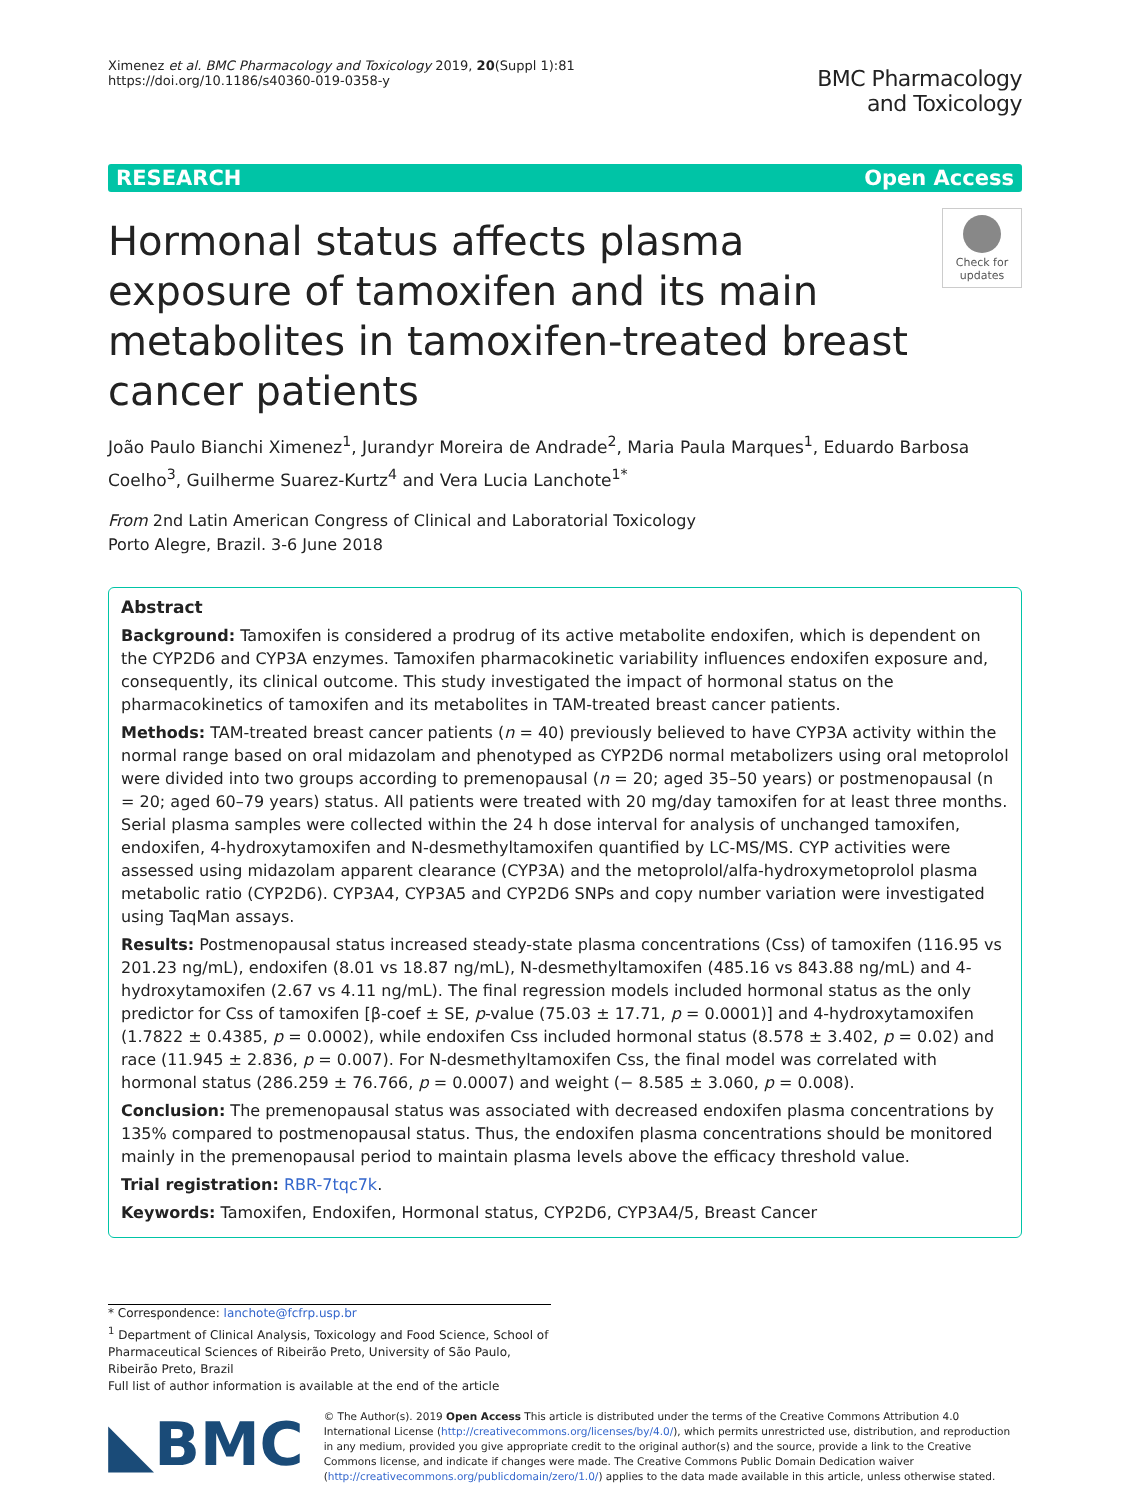Ximenez et al. BMC Pharmacology and Toxicology 2019, 20(Suppl 1):81
https://doi.org/10.1186/s40360-019-0358-y
BMC Pharmacology
and Toxicology
RESEARCH Open Access
Hormonal status affects plasma exposure of tamoxifen and its main metabolites in tamoxifen-treated breast cancer patients
Check for updates
João Paulo Bianchi Ximenez<sup>1</sup>, Jurandyr Moreira de Andrade<sup>2</sup>, Maria Paula Marques<sup>1</sup>, Eduardo Barbosa Coelho<sup>3</sup>, Guilherme Suarez-Kurtz<sup>4</sup> and Vera Lucia Lanchote<sup>1*</sup>
From 2nd Latin American Congress of Clinical and Laboratorial Toxicology
Porto Alegre, Brazil. 3-6 June 2018
Abstract
Background: Tamoxifen is considered a prodrug of its active metabolite endoxifen, which is dependent on the CYP2D6 and CYP3A enzymes. Tamoxifen pharmacokinetic variability influences endoxifen exposure and, consequently, its clinical outcome. This study investigated the impact of hormonal status on the pharmacokinetics of tamoxifen and its metabolites in TAM-treated breast cancer patients.
Methods: TAM-treated breast cancer patients (n = 40) previously believed to have CYP3A activity within the normal range based on oral midazolam and phenotyped as CYP2D6 normal metabolizers using oral metoprolol were divided into two groups according to premenopausal (n = 20; aged 35–50 years) or postmenopausal (n = 20; aged 60–79 years) status. All patients were treated with 20 mg/day tamoxifen for at least three months. Serial plasma samples were collected within the 24 h dose interval for analysis of unchanged tamoxifen, endoxifen, 4-hydroxytamoxifen and N-desmethyltamoxifen quantified by LC-MS/MS. CYP activities were assessed using midazolam apparent clearance (CYP3A) and the metoprolol/alfa-hydroxymetoprolol plasma metabolic ratio (CYP2D6). CYP3A4, CYP3A5 and CYP2D6 SNPs and copy number variation were investigated using TaqMan assays.
Results: Postmenopausal status increased steady-state plasma concentrations (Css) of tamoxifen (116.95 vs 201.23 ng/mL), endoxifen (8.01 vs 18.87 ng/mL), N-desmethyltamoxifen (485.16 vs 843.88 ng/mL) and 4-hydroxytamoxifen (2.67 vs 4.11 ng/mL). The final regression models included hormonal status as the only predictor for Css of tamoxifen [β-coef ± SE, p-value (75.03 ± 17.71, p = 0.0001)] and 4-hydroxytamoxifen (1.7822 ± 0.4385, p = 0.0002), while endoxifen Css included hormonal status (8.578 ± 3.402, p = 0.02) and race (11.945 ± 2.836, p = 0.007). For N-desmethyltamoxifen Css, the final model was correlated with hormonal status (286.259 ± 76.766, p = 0.0007) and weight (− 8.585 ± 3.060, p = 0.008).
Conclusion: The premenopausal status was associated with decreased endoxifen plasma concentrations by 135% compared to postmenopausal status. Thus, the endoxifen plasma concentrations should be monitored mainly in the premenopausal period to maintain plasma levels above the efficacy threshold value.
Trial registration: RBR-7tqc7k.
Keywords: Tamoxifen, Endoxifen, Hormonal status, CYP2D6, CYP3A4/5, Breast Cancer
* Correspondence: lanchote@fcfrp.usp.br
<sup>1</sup> Department of Clinical Analysis, Toxicology and Food Science, School of Pharmaceutical Sciences of Ribeirão Preto, University of São Paulo, Ribeirão Preto, Brazil
Full list of author information is available at the end of the article
◣BMC
© The Author(s). 2019 Open Access This article is distributed under the terms of the Creative Commons Attribution 4.0 International License (http://creativecommons.org/licenses/by/4.0/), which permits unrestricted use, distribution, and reproduction in any medium, provided you give appropriate credit to the original author(s) and the source, provide a link to the Creative Commons license, and indicate if changes were made. The Creative Commons Public Domain Dedication waiver (http://creativecommons.org/publicdomain/zero/1.0/) applies to the data made available in this article, unless otherwise stated.